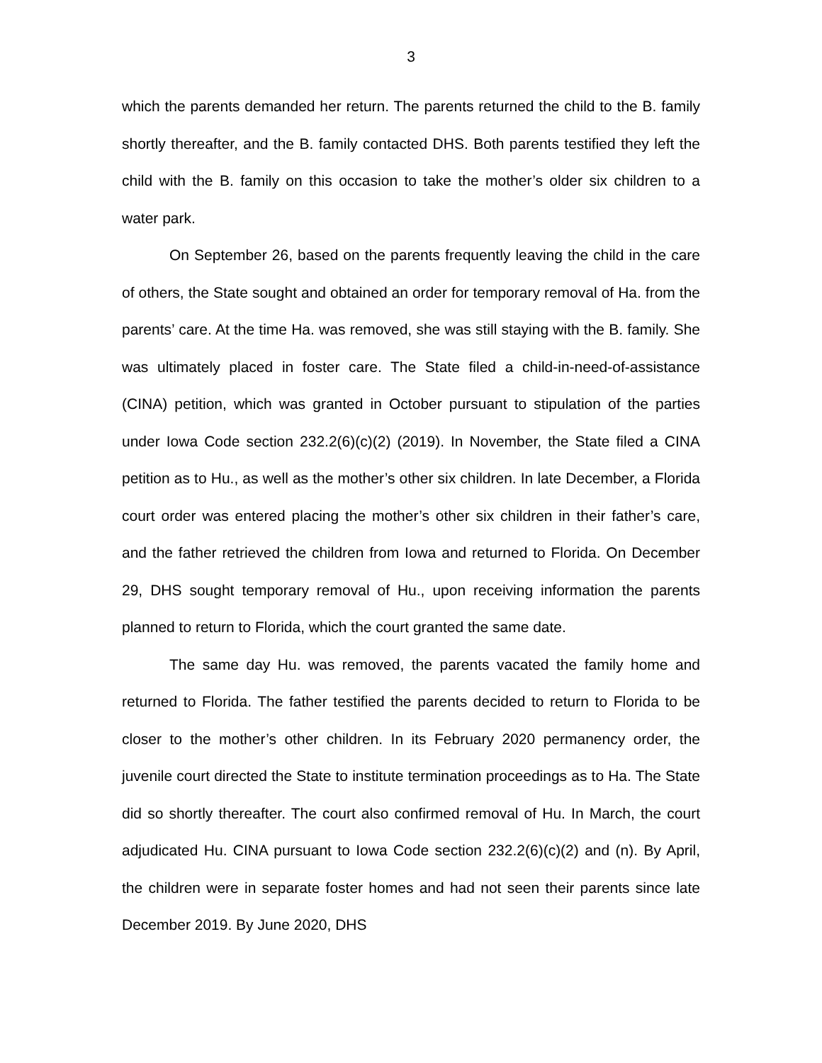3
which the parents demanded her return. The parents returned the child to the B. family shortly thereafter, and the B. family contacted DHS. Both parents testified they left the child with the B. family on this occasion to take the mother’s older six children to a water park.
On September 26, based on the parents frequently leaving the child in the care of others, the State sought and obtained an order for temporary removal of Ha. from the parents’ care. At the time Ha. was removed, she was still staying with the B. family. She was ultimately placed in foster care. The State filed a child-in-need-of-assistance (CINA) petition, which was granted in October pursuant to stipulation of the parties under Iowa Code section 232.2(6)(c)(2) (2019). In November, the State filed a CINA petition as to Hu., as well as the mother’s other six children. In late December, a Florida court order was entered placing the mother’s other six children in their father’s care, and the father retrieved the children from Iowa and returned to Florida. On December 29, DHS sought temporary removal of Hu., upon receiving information the parents planned to return to Florida, which the court granted the same date.
The same day Hu. was removed, the parents vacated the family home and returned to Florida. The father testified the parents decided to return to Florida to be closer to the mother’s other children. In its February 2020 permanency order, the juvenile court directed the State to institute termination proceedings as to Ha. The State did so shortly thereafter. The court also confirmed removal of Hu. In March, the court adjudicated Hu. CINA pursuant to Iowa Code section 232.2(6)(c)(2) and (n). By April, the children were in separate foster homes and had not seen their parents since late December 2019. By June 2020, DHS